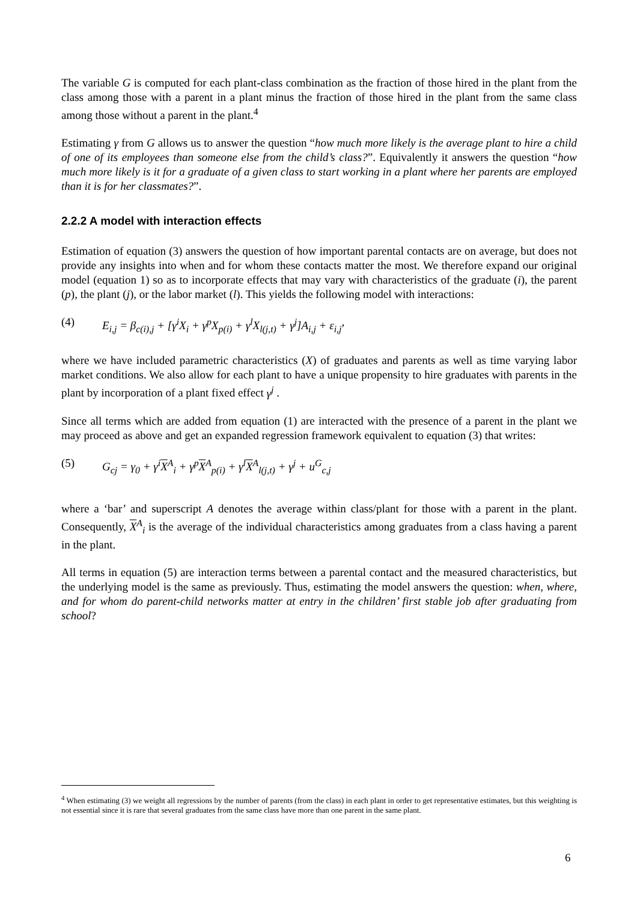The variable G is computed for each plant-class combination as the fraction of those hired in the plant from the class among those with a parent in a plant minus the fraction of those hired in the plant from the same class among those without a parent in the plant.<sup>4</sup>
Estimating γ from G allows us to answer the question “how much more likely is the average plant to hire a child of one of its employees than someone else from the child’s class?”. Equivalently it answers the question “how much more likely is it for a graduate of a given class to start working in a plant where her parents are employed than it is for her classmates?”.
2.2.2 A model with interaction effects
Estimation of equation (3) answers the question of how important parental contacts are on average, but does not provide any insights into when and for whom these contacts matter the most. We therefore expand our original model (equation 1) so as to incorporate effects that may vary with characteristics of the graduate (i), the parent (p), the plant (j), or the labor market (l). This yields the following model with interactions:
(4) E<sub>i,j</sub> = β<sub>c(i),j</sub> + [γ<sup>i</sup>X<sub>i</sub> + γ<sup>p</sup>X<sub>p(i)</sub> + γ<sup>l</sup>X<sub>l(j,t)</sub> + γ<sup>j</sup>]A<sub>i,j</sub> + ε<sub>i,j</sub> ,
where we have included parametric characteristics (X) of graduates and parents as well as time varying labor market conditions. We also allow for each plant to have a unique propensity to hire graduates with parents in the plant by incorporation of a plant fixed effect γ<sup>j</sup> .
Since all terms which are added from equation (1) are interacted with the presence of a parent in the plant we may proceed as above and get an expanded regression framework equivalent to equation (3) that writes:
(5) G<sub>cj</sub> = γ<sub>0</sub> + γ<sup>i</sup>X<sup>A</sup><sub>i</sub> + γ<sup>p</sup>X<sup>A</sup><sub>p(i)</sub> + γ<sup>l</sup>X<sup>A</sup><sub>l(j,t)</sub> + γ<sup>j</sup> + u<sup>G</sup><sub>c,j</sub>
where a ‘bar’ and superscript A denotes the average within class/plant for those with a parent in the plant. Consequently, X<sup>A</sup><sub>i</sub> is the average of the individual characteristics among graduates from a class having a parent in the plant.
All terms in equation (5) are interaction terms between a parental contact and the measured characteristics, but the underlying model is the same as previously. Thus, estimating the model answers the question: when, where, and for whom do parent-child networks matter at entry in the children’ first stable job after graduating from school?
<sup>4</sup> When estimating (3) we weight all regressions by the number of parents (from the class) in each plant in order to get representative estimates, but this weighting is not essential since it is rare that several graduates from the same class have more than one parent in the same plant.
6